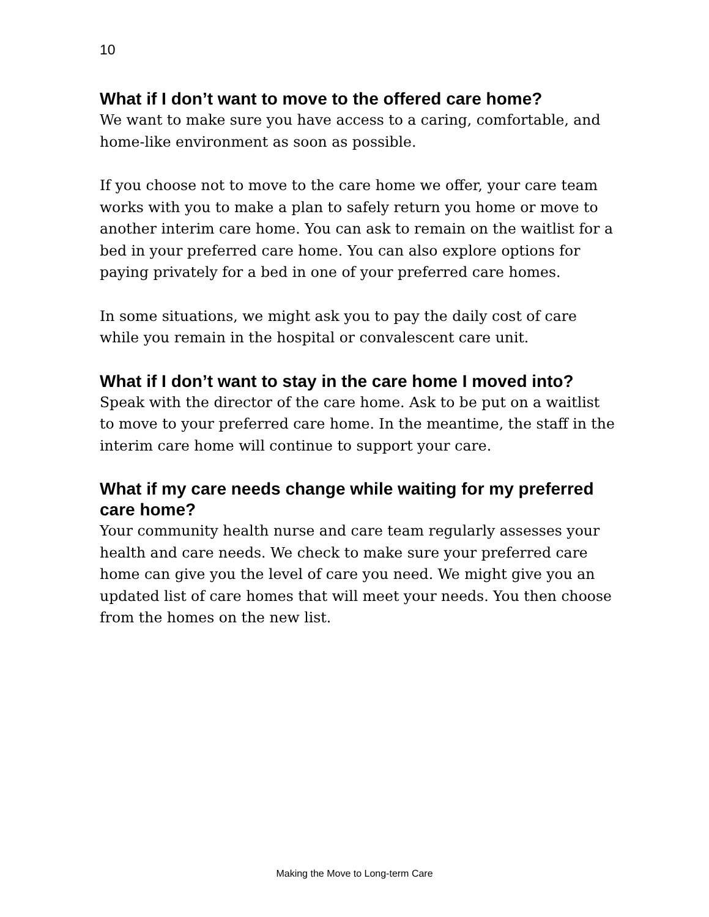10
What if I don’t want to move to the offered care home?
We want to make sure you have access to a caring, comfortable, and home-like environment as soon as possible.
If you choose not to move to the care home we offer, your care team works with you to make a plan to safely return you home or move to another interim care home. You can ask to remain on the waitlist for a bed in your preferred care home. You can also explore options for paying privately for a bed in one of your preferred care homes.
In some situations, we might ask you to pay the daily cost of care while you remain in the hospital or convalescent care unit.
What if I don’t want to stay in the care home I moved into?
Speak with the director of the care home. Ask to be put on a waitlist to move to your preferred care home. In the meantime, the staff in the interim care home will continue to support your care.
What if my care needs change while waiting for my preferred care home?
Your community health nurse and care team regularly assesses your health and care needs. We check to make sure your preferred care home can give you the level of care you need. We might give you an updated list of care homes that will meet your needs. You then choose from the homes on the new list.
Making the Move to Long-term Care